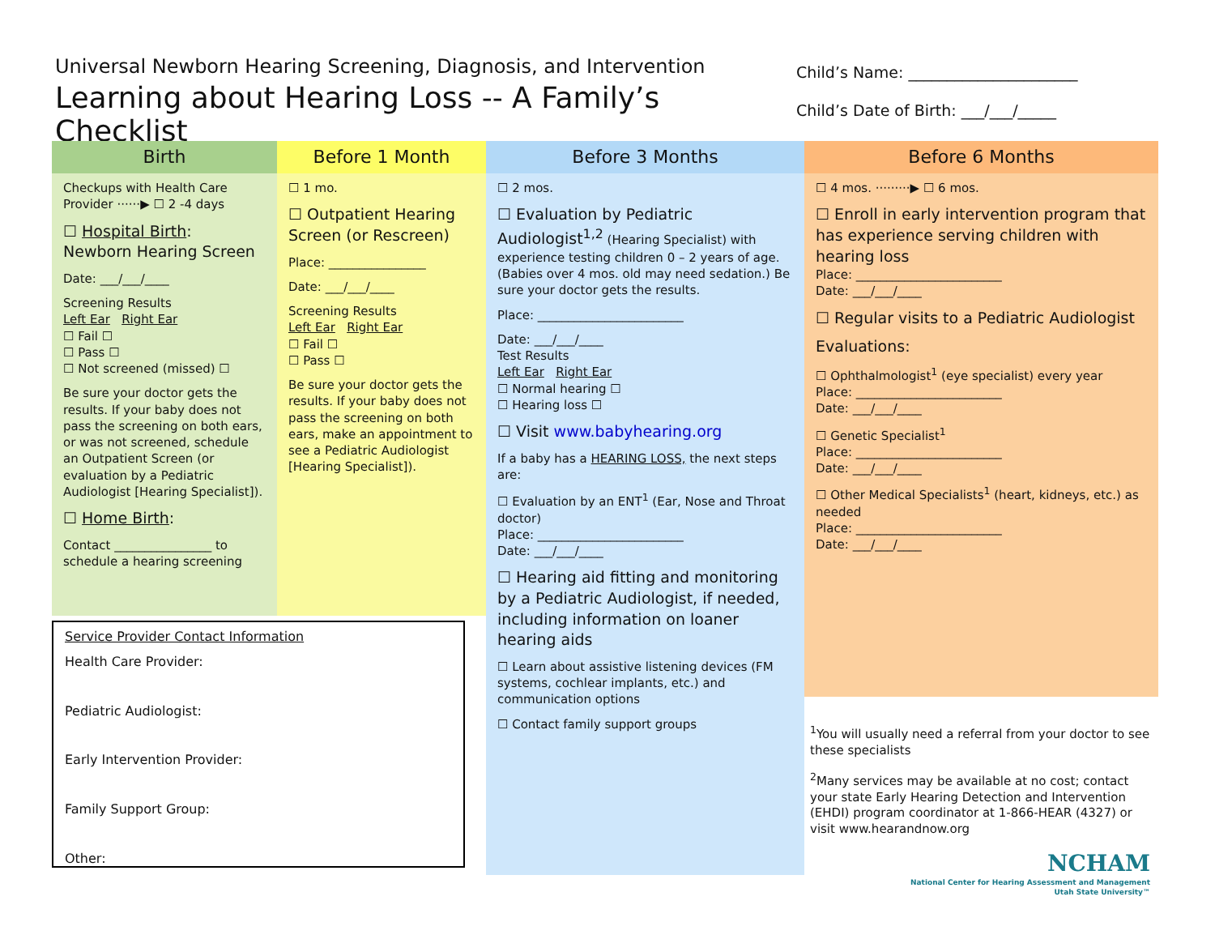Universal Newborn Hearing Screening, Diagnosis, and Intervention
Learning about Hearing Loss -- A Family’s Checklist
Child’s Name: ______________________
Child’s Date of Birth: ___/___/_____
Birth
Checkups with Health Care Provider ······▶ ☐ 2 -4 days
☐ Hospital Birth:
Newborn Hearing Screen
Date: ___/___/____
Screening Results
Left Ear Right Ear
☐ Fail ☐
☐ Pass ☐
☐ Not screened (missed) ☐
Be sure your doctor gets the results. If your baby does not pass the screening on both ears, or was not screened, schedule an Outpatient Screen (or evaluation by a Pediatric Audiologist [Hearing Specialist]).
☐ Home Birth:
Contact ________________ to schedule a hearing screening
Before 1 Month
☐ 1 mo.
☐ Outpatient Hearing Screen (or Rescreen)
Place: ________________
Date: ___/___/____
Screening Results
Left Ear Right Ear
☐ Fail ☐
☐ Pass ☐
Be sure your doctor gets the results. If your baby does not pass the screening on both ears, make an appointment to see a Pediatric Audiologist [Hearing Specialist]).
Before 3 Months
☐ 2 mos.
☐ Evaluation by Pediatric Audiologist<sup>1,2</sup> (Hearing Specialist) with experience testing children 0 – 2 years of age. (Babies over 4 mos. old may need sedation.) Be sure your doctor gets the results.
Place: ________________________
Date: ___/___/____
Test Results
Left Ear Right Ear
☐ Normal hearing ☐
☐ Hearing loss ☐
☐ Visit www.babyhearing.org
If a baby has a HEARING LOSS, the next steps are:
☐ Evaluation by an ENT<sup>1</sup> (Ear, Nose and Throat doctor)
Place: ________________________
Date: ___/___/____
☐ Hearing aid fitting and monitoring by a Pediatric Audiologist, if needed, including information on loaner hearing aids
☐ Learn about assistive listening devices (FM systems, cochlear implants, etc.) and communication options
☐ Contact family support groups
Before 6 Months
☐ 4 mos. ·········▶ ☐ 6 mos.
☐ Enroll in early intervention program that has experience serving children with hearing loss
Place: ________________________
Date: ___/___/____
☐ Regular visits to a Pediatric Audiologist
Evaluations:
☐ Ophthalmologist<sup>1</sup> (eye specialist) every year
Place: ________________________
Date: ___/___/____
☐ Genetic Specialist<sup>1</sup>
Place: ________________________
Date: ___/___/____
☐ Other Medical Specialists<sup>1</sup> (heart, kidneys, etc.) as needed
Place: ________________________
Date: ___/___/____
Service Provider Contact Information
Health Care Provider:
Pediatric Audiologist:
Early Intervention Provider:
Family Support Group:
Other:
<sup>1</sup> You will usually need a referral from your doctor to see these specialists
<sup>2</sup> Many services may be available at no cost; contact your state Early Hearing Detection and Intervention (EHDI) program coordinator at 1-866-HEAR (4327) or visit www.hearandnow.org
NCHAM
National Center for Hearing Assessment and Management
Utah State University™